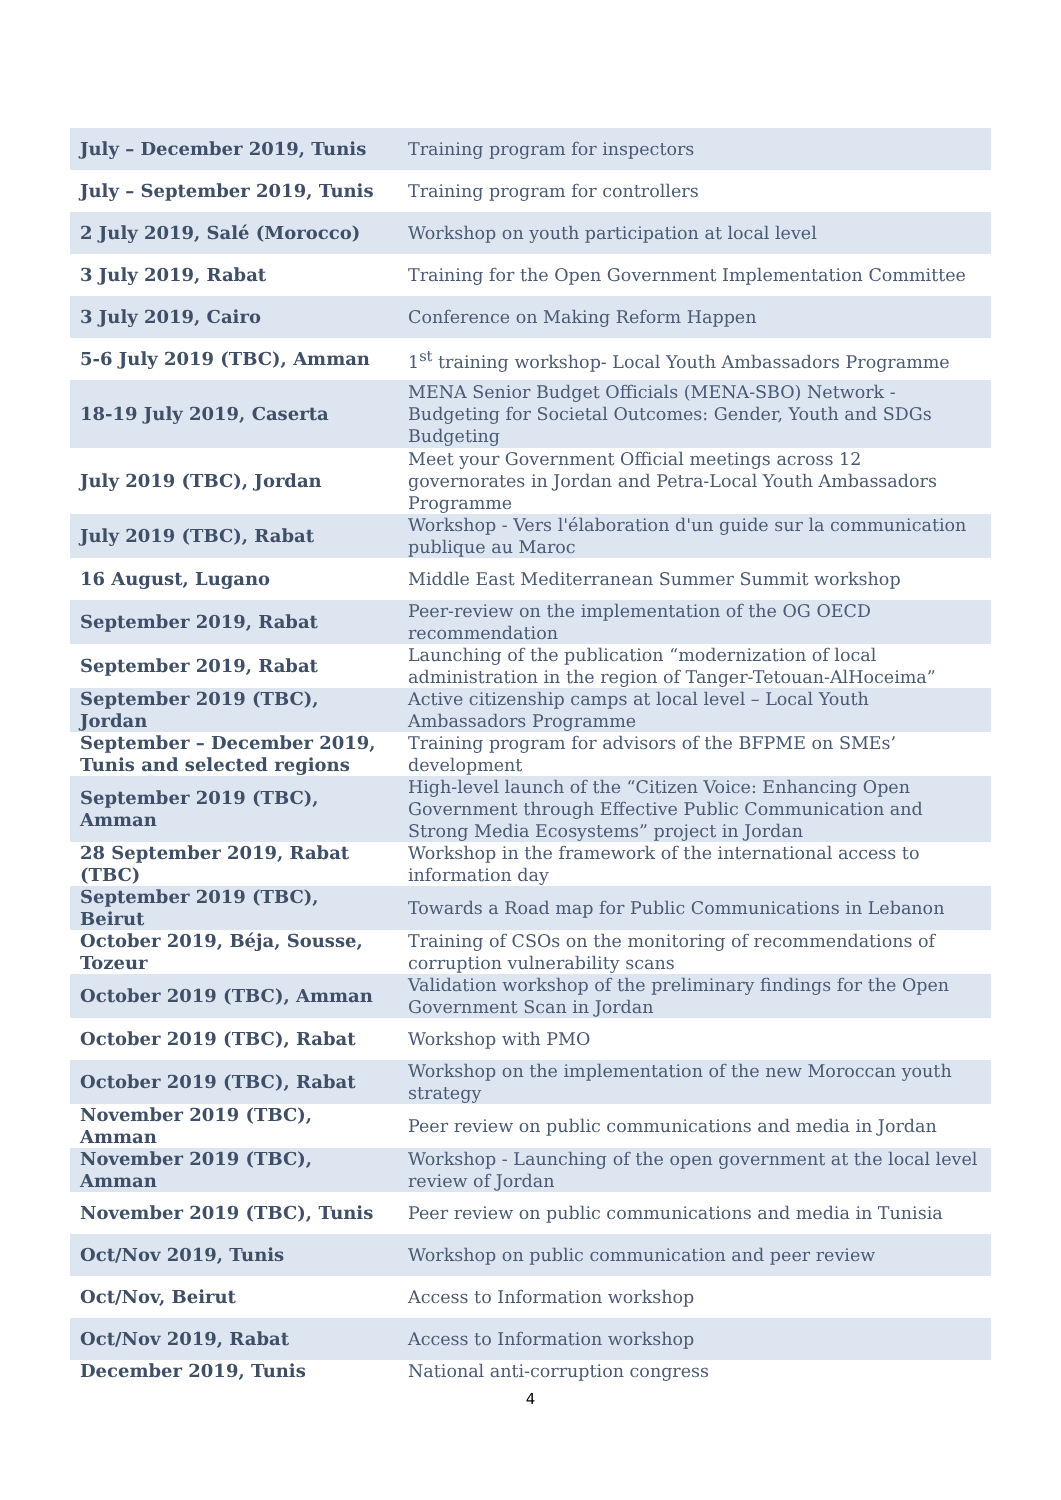| July – December 2019, Tunis | Training program for inspectors |
| July – September 2019, Tunis | Training program for controllers |
| 2 July 2019, Salé (Morocco) | Workshop on youth participation at local level |
| 3 July 2019, Rabat | Training for the Open Government Implementation Committee |
| 3 July 2019, Cairo | Conference on Making Reform Happen |
| 5-6 July 2019 (TBC), Amman | 1<sup>st</sup> training workshop- Local Youth Ambassadors Programme |
| 18-19 July 2019, Caserta | MENA Senior Budget Officials (MENA-SBO) Network - Budgeting for Societal Outcomes: Gender, Youth and SDGs Budgeting |
| July 2019 (TBC), Jordan | Meet your Government Official meetings across 12 governorates in Jordan and Petra-Local Youth Ambassadors Programme |
| July 2019 (TBC), Rabat | Workshop - Vers l'élaboration d'un guide sur la communication publique au Maroc |
| 16 August, Lugano | Middle East Mediterranean Summer Summit workshop |
| September 2019, Rabat | Peer-review on the implementation of the OG OECD recommendation |
| September 2019, Rabat | Launching of the publication “modernization of local administration in the region of Tanger-Tetouan-AlHoceima” |
| September 2019 (TBC), Jordan | Active citizenship camps at local level – Local Youth Ambassadors Programme |
| September – December 2019, Tunis and selected regions | Training program for advisors of the BFPME on SMEs’ development |
| September 2019 (TBC), Amman | High-level launch of the “Citizen Voice: Enhancing Open Government through Effective Public Communication and Strong Media Ecosystems” project in Jordan |
| 28 September 2019, Rabat (TBC) | Workshop in the framework of the international access to information day |
| September 2019 (TBC), Beirut | Towards a Road map for Public Communications in Lebanon |
| October 2019, Béja, Sousse, Tozeur | Training of CSOs on the monitoring of recommendations of corruption vulnerability scans |
| October 2019 (TBC), Amman | Validation workshop of the preliminary findings for the Open Government Scan in Jordan |
| October 2019 (TBC), Rabat | Workshop with PMO |
| October 2019 (TBC), Rabat | Workshop on the implementation of the new Moroccan youth strategy |
| November 2019 (TBC), Amman | Peer review on public communications and media in Jordan |
| November 2019 (TBC), Amman | Workshop - Launching of the open government at the local level review of Jordan |
| November 2019 (TBC), Tunis | Peer review on public communications and media in Tunisia |
| Oct/Nov 2019, Tunis | Workshop on public communication and peer review |
| Oct/Nov, Beirut | Access to Information workshop |
| Oct/Nov 2019, Rabat | Access to Information workshop |
| December 2019, Tunis | National anti-corruption congress |
4